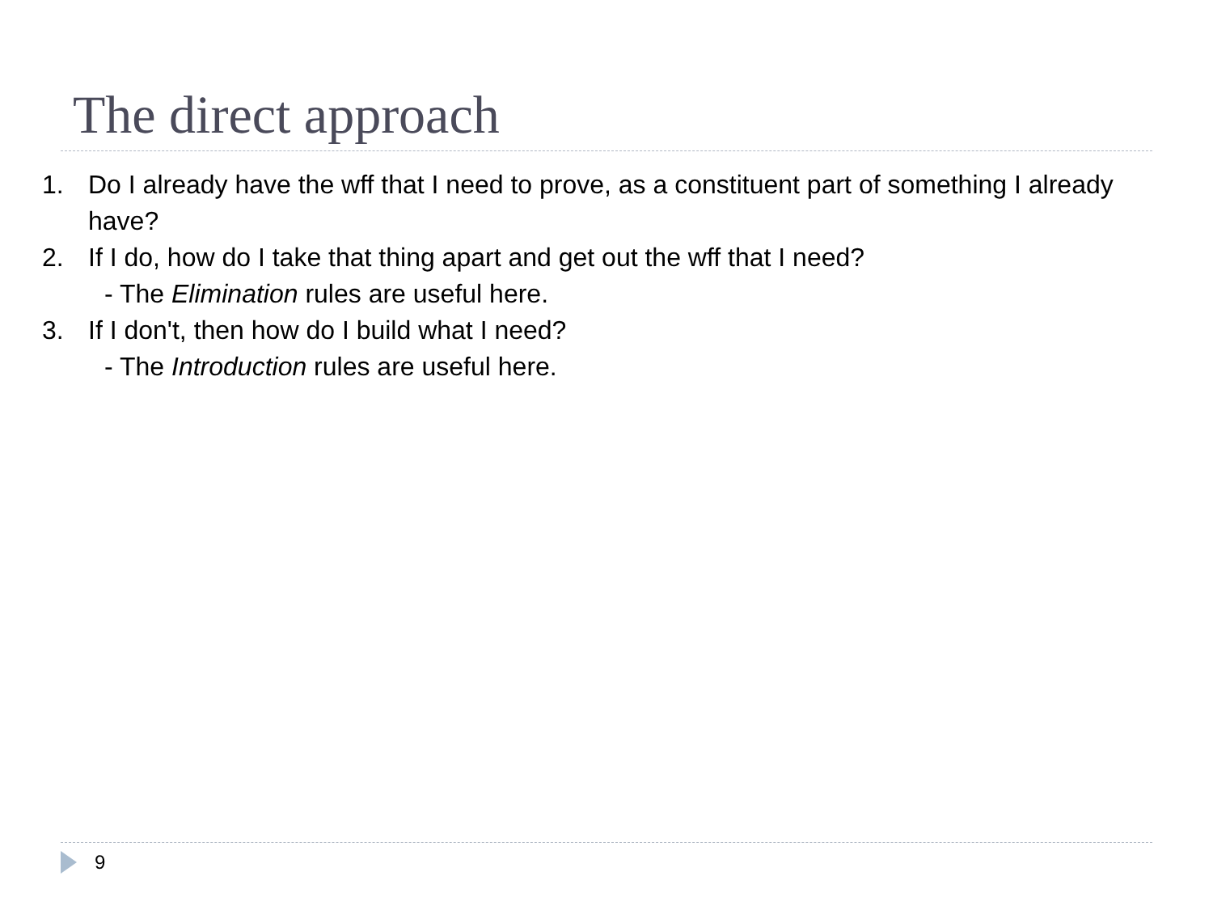The direct approach
1. Do I already have the wff that I need to prove, as a constituent part of something I already have?
2. If I do, how do I take that thing apart and get out the wff that I need?
- The Elimination rules are useful here.
3. If I don't, then how do I build what I need?
- The Introduction rules are useful here.
9